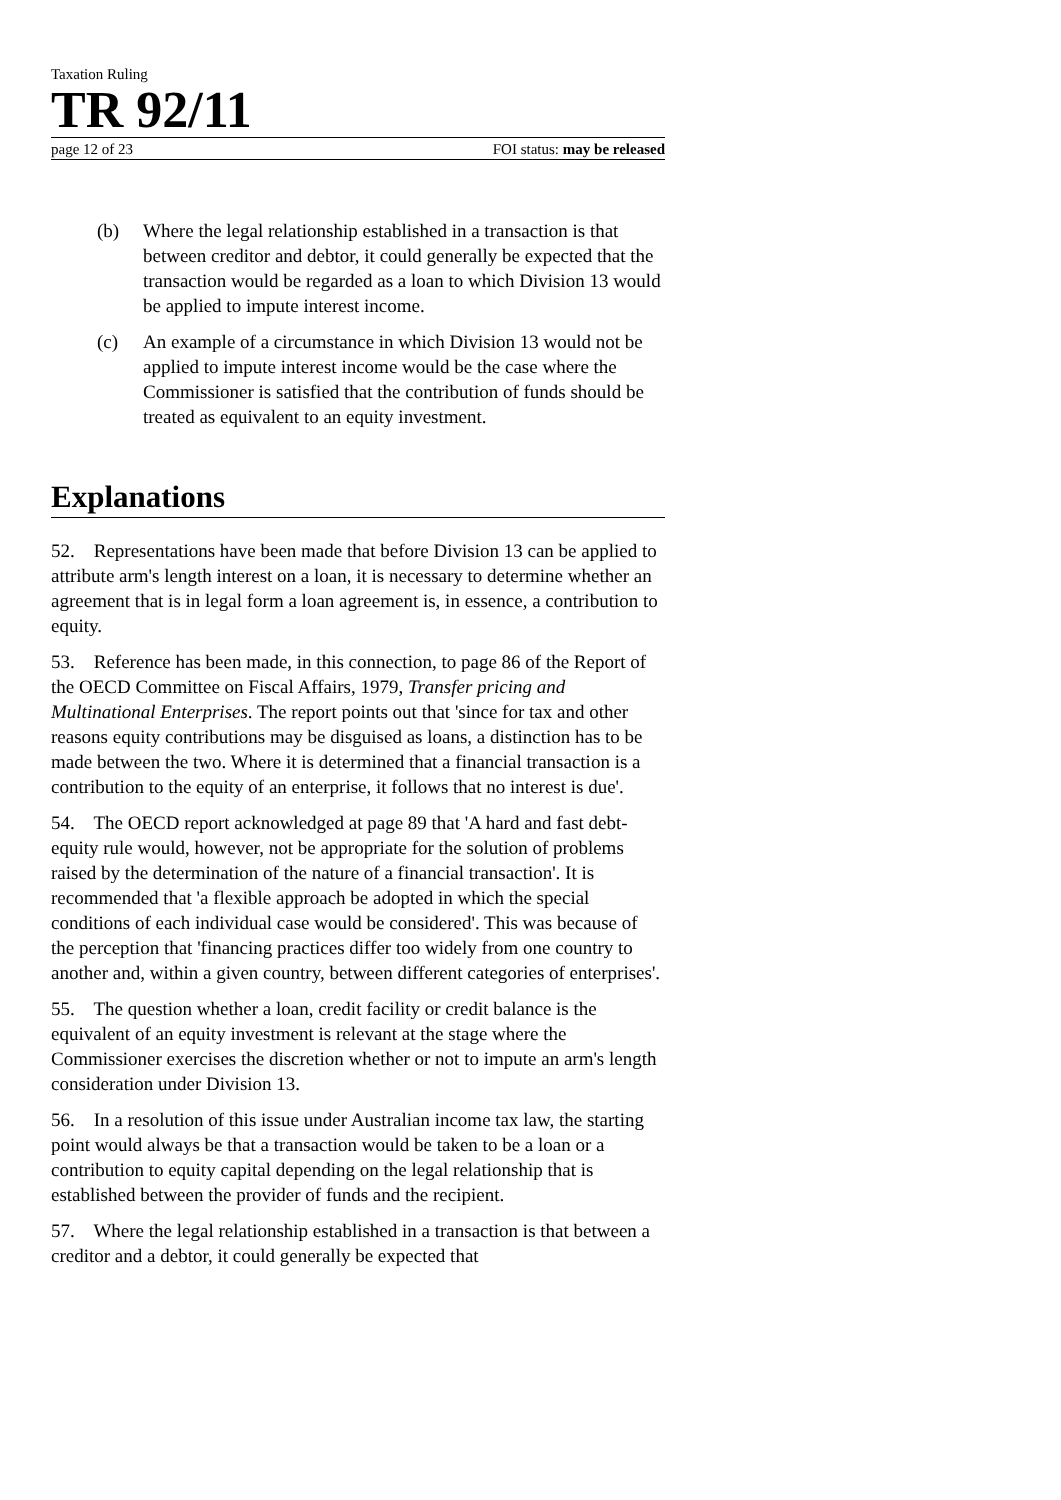Taxation Ruling
TR 92/11
page 12 of 23 FOI status: may be released
(b) Where the legal relationship established in a transaction is that between creditor and debtor, it could generally be expected that the transaction would be regarded as a loan to which Division 13 would be applied to impute interest income.
(c) An example of a circumstance in which Division 13 would not be applied to impute interest income would be the case where the Commissioner is satisfied that the contribution of funds should be treated as equivalent to an equity investment.
Explanations
52. Representations have been made that before Division 13 can be applied to attribute arm's length interest on a loan, it is necessary to determine whether an agreement that is in legal form a loan agreement is, in essence, a contribution to equity.
53. Reference has been made, in this connection, to page 86 of the Report of the OECD Committee on Fiscal Affairs, 1979, Transfer pricing and Multinational Enterprises. The report points out that 'since for tax and other reasons equity contributions may be disguised as loans, a distinction has to be made between the two. Where it is determined that a financial transaction is a contribution to the equity of an enterprise, it follows that no interest is due'.
54. The OECD report acknowledged at page 89 that 'A hard and fast debt-equity rule would, however, not be appropriate for the solution of problems raised by the determination of the nature of a financial transaction'. It is recommended that 'a flexible approach be adopted in which the special conditions of each individual case would be considered'. This was because of the perception that 'financing practices differ too widely from one country to another and, within a given country, between different categories of enterprises'.
55. The question whether a loan, credit facility or credit balance is the equivalent of an equity investment is relevant at the stage where the Commissioner exercises the discretion whether or not to impute an arm's length consideration under Division 13.
56. In a resolution of this issue under Australian income tax law, the starting point would always be that a transaction would be taken to be a loan or a contribution to equity capital depending on the legal relationship that is established between the provider of funds and the recipient.
57. Where the legal relationship established in a transaction is that between a creditor and a debtor, it could generally be expected that